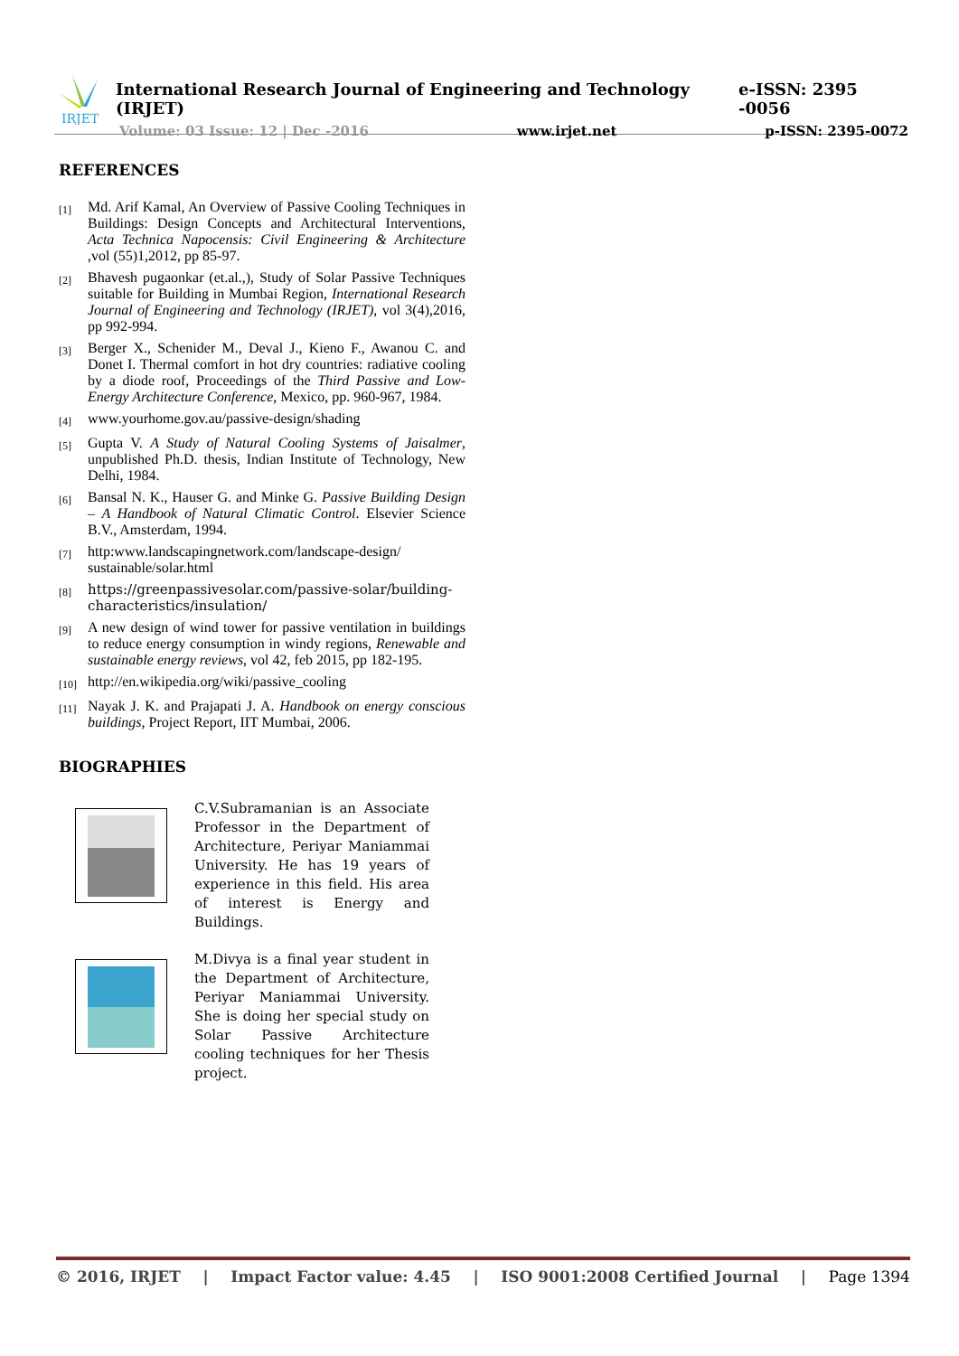IRJET
International Research Journal of Engineering and Technology (IRJET) e-ISSN: 2395 -0056
Volume: 03 Issue: 12 | Dec -2016 www.irjet.net p-ISSN: 2395-0072
REFERENCES
[1] Md. Arif Kamal, An Overview of Passive Cooling Techniques in Buildings: Design Concepts and Architectural Interventions, Acta Technica Napocensis: Civil Engineering & Architecture ,vol (55)1,2012, pp 85-97.
[2] Bhavesh pugaonkar (et.al.,), Study of Solar Passive Techniques suitable for Building in Mumbai Region, International Research Journal of Engineering and Technology (IRJET), vol 3(4),2016, pp 992-994.
[3] Berger X., Schenider M., Deval J., Kieno F., Awanou C. and Donet I. Thermal comfort in hot dry countries: radiative cooling by a diode roof, Proceedings of the Third Passive and Low-Energy Architecture Conference, Mexico, pp. 960-967, 1984.
[4] www.yourhome.gov.au/passive-design/shading
[5] Gupta V. A Study of Natural Cooling Systems of Jaisalmer, unpublished Ph.D. thesis, Indian Institute of Technology, New Delhi, 1984.
[6] Bansal N. K., Hauser G. and Minke G. Passive Building Design – A Handbook of Natural Climatic Control. Elsevier Science B.V., Amsterdam, 1994.
[7] http:www.landscapingnetwork.com/landscape-design/ sustainable/solar.html
[8] https://greenpassivesolar.com/passive-solar/building-characteristics/insulation/
[9] A new design of wind tower for passive ventilation in buildings to reduce energy consumption in windy regions, Renewable and sustainable energy reviews, vol 42, feb 2015, pp 182-195.
[10] http://en.wikipedia.org/wiki/passive_cooling
[11] Nayak J. K. and Prajapati J. A. Handbook on energy conscious buildings, Project Report, IIT Mumbai, 2006.
BIOGRAPHIES
C.V.Subramanian is an Associate Professor in the Department of Architecture, Periyar Maniammai University. He has 19 years of experience in this field. His area of interest is Energy and Buildings.
M.Divya is a final year student in the Department of Architecture, Periyar Maniammai University. She is doing her special study on Solar Passive Architecture cooling techniques for her Thesis project.
© 2016, IRJET | Impact Factor value: 4.45 | ISO 9001:2008 Certified Journal | Page 1394